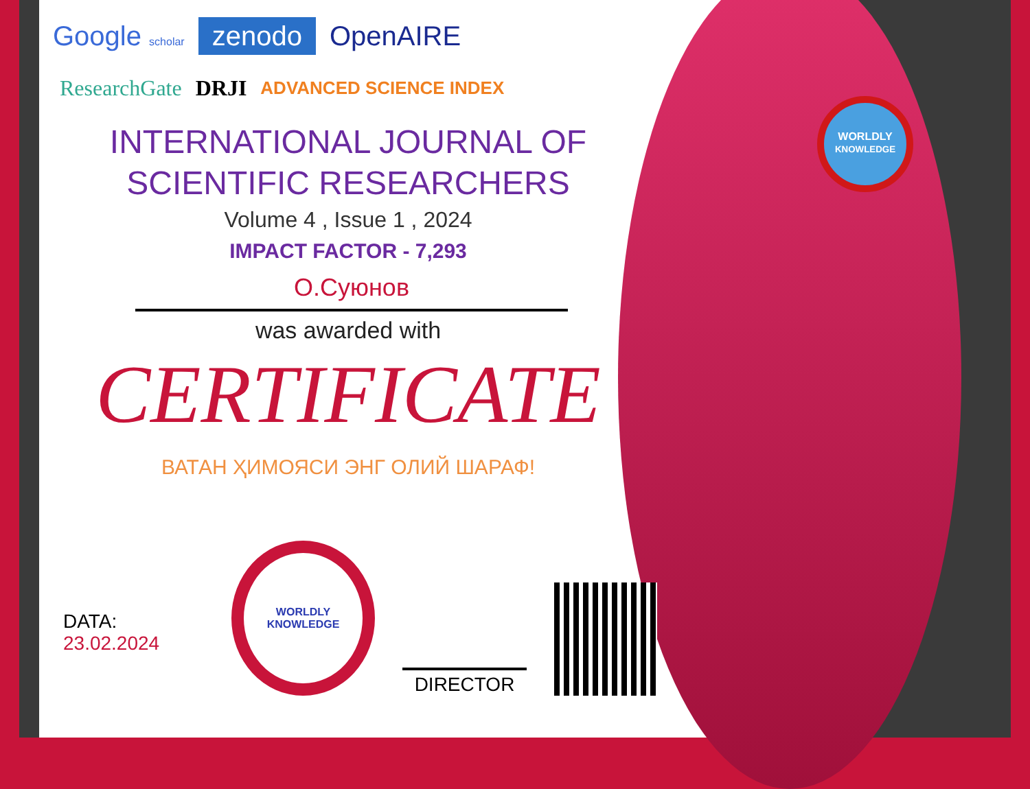WORLDLY
KNOWLEDGE
Google scholar zenodo OpenAIRE
ResearchGate DRJI ADVANCED SCIENCE INDEX
INTERNATIONAL JOURNAL OF
SCIENTIFIC RESEARCHERS
Volume 4 , Issue 1 , 2024
IMPACT FACTOR - 7,293
О.Суюнов
was awarded with
CERTIFICATE
ВАТАН ҲИМОЯСИ ЭНГ ОЛИЙ ШАРАФ!
DATA: 23.02.2024
WORLDLY
KNOWLEDGE
DIRECTOR